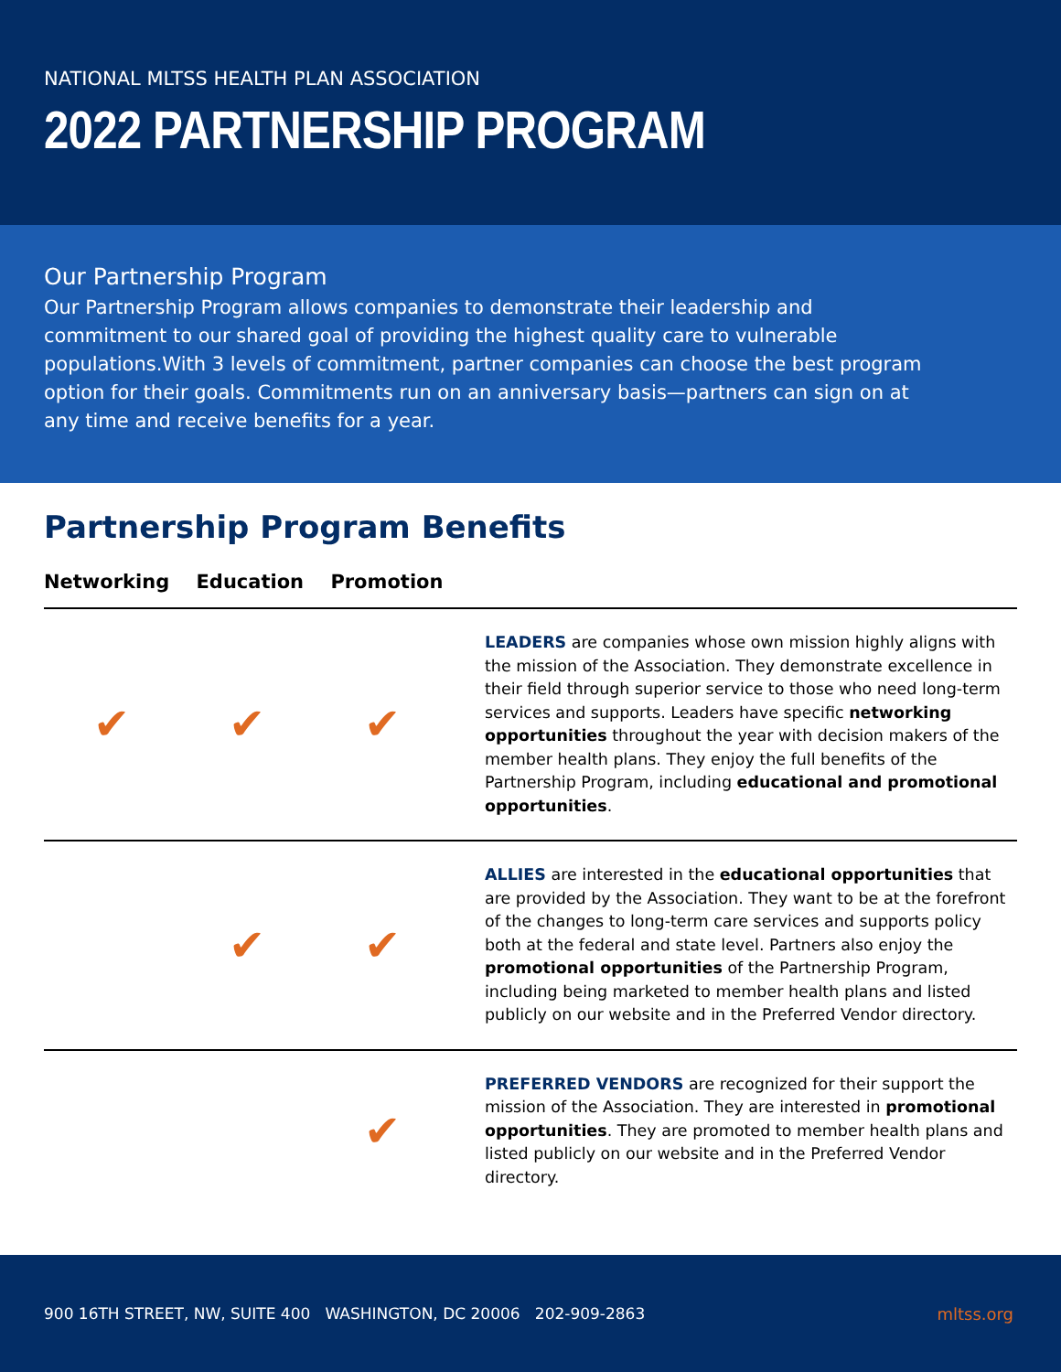NATIONAL MLTSS HEALTH PLAN ASSOCIATION
2022 PARTNERSHIP PROGRAM
Our Partnership Program
Our Partnership Program allows companies to demonstrate their leadership and commitment to our shared goal of providing the highest quality care to vulnerable populations.With 3 levels of commitment, partner companies can choose the best program option for their goals. Commitments run on an anniversary basis—partners can sign on at any time and receive benefits for a year.
Partnership Program Benefits
Networking Education Promotion
| ✔ | ✔ | ✔ | LEADERS are companies whose own mission highly aligns with the mission of the Association. They demonstrate excellence in their field through superior service to those who need long-term services and supports. Leaders have specific networking opportunities throughout the year with decision makers of the member health plans. They enjoy the full benefits of the Partnership Program, including educational and promotional opportunities . |
| | ✔ | ✔ | ALLIES are interested in the educational opportunities that are provided by the Association. They want to be at the forefront of the changes to long-term care services and supports policy both at the federal and state level. Partners also enjoy the promotional opportunities of the Partnership Program, including being marketed to member health plans and listed publicly on our website and in the Preferred Vendor directory. |
| | | ✔ | PREFERRED VENDORS are recognized for their support the mission of the Association. They are interested in promotional opportunities . They are promoted to member health plans and listed publicly on our website and in the Preferred Vendor directory. |
900 16TH STREET, NW, SUITE 400 WASHINGTON, DC 20006 202-909-2863 mltss.org